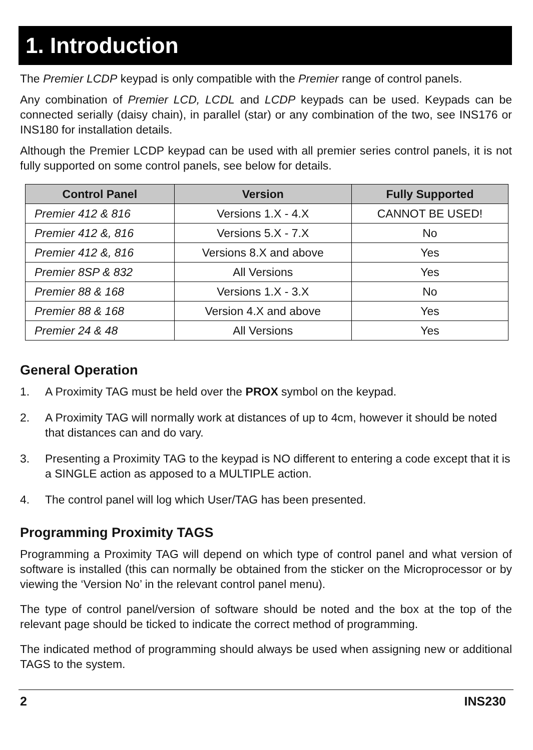1. Introduction
The Premier LCDP keypad is only compatible with the Premier range of control panels.
Any combination of Premier LCD, LCDL and LCDP keypads can be used. Keypads can be connected serially (daisy chain), in parallel (star) or any combination of the two, see INS176 or INS180 for installation details.
Although the Premier LCDP keypad can be used with all premier series control panels, it is not fully supported on some control panels, see below for details.
| Control Panel | Version | Fully Supported |
| --- | --- | --- |
| Premier 412 & 816 | Versions 1.X - 4.X | CANNOT BE USED! |
| Premier 412 &, 816 | Versions 5.X - 7.X | No |
| Premier 412 &, 816 | Versions 8.X and above | Yes |
| Premier 8SP & 832 | All Versions | Yes |
| Premier 88 & 168 | Versions 1.X - 3.X | No |
| Premier 88 & 168 | Version 4.X and above | Yes |
| Premier 24 & 48 | All Versions | Yes |
General Operation
1. A Proximity TAG must be held over the PROX symbol on the keypad.
2. A Proximity TAG will normally work at distances of up to 4cm, however it should be noted that distances can and do vary.
3. Presenting a Proximity TAG to the keypad is NO different to entering a code except that it is a SINGLE action as apposed to a MULTIPLE action.
4. The control panel will log which User/TAG has been presented.
Programming Proximity TAGS
Programming a Proximity TAG will depend on which type of control panel and what version of software is installed (this can normally be obtained from the sticker on the Microprocessor or by viewing the ‘Version No’ in the relevant control panel menu).
The type of control panel/version of software should be noted and the box at the top of the relevant page should be ticked to indicate the correct method of programming.
The indicated method of programming should always be used when assigning new or additional TAGS to the system.
2 INS230